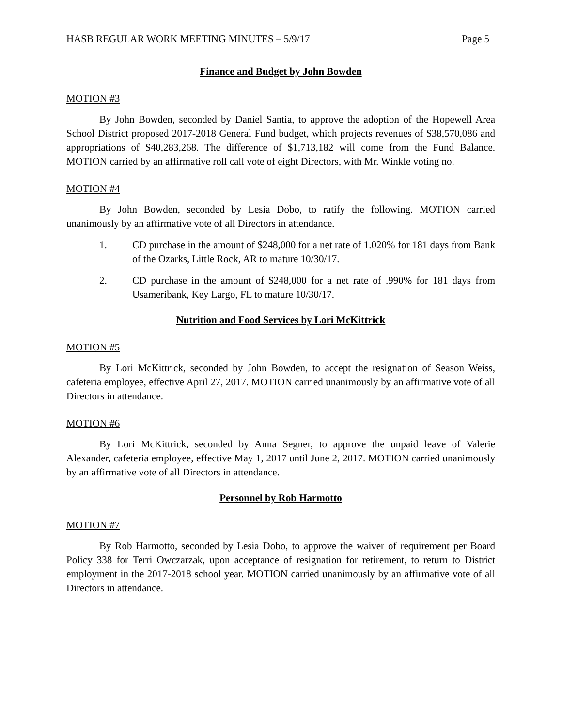HASB REGULAR WORK MEETING MINUTES – 5/9/17 Page 5
Finance and Budget by John Bowden
MOTION #3
By John Bowden, seconded by Daniel Santia, to approve the adoption of the Hopewell Area School District proposed 2017-2018 General Fund budget, which projects revenues of $38,570,086 and appropriations of $40,283,268. The difference of $1,713,182 will come from the Fund Balance. MOTION carried by an affirmative roll call vote of eight Directors, with Mr. Winkle voting no.
MOTION #4
By John Bowden, seconded by Lesia Dobo, to ratify the following. MOTION carried unanimously by an affirmative vote of all Directors in attendance.
1. CD purchase in the amount of $248,000 for a net rate of 1.020% for 181 days from Bank of the Ozarks, Little Rock, AR to mature 10/30/17.
2. CD purchase in the amount of $248,000 for a net rate of .990% for 181 days from Usameribank, Key Largo, FL to mature 10/30/17.
Nutrition and Food Services by Lori McKittrick
MOTION #5
By Lori McKittrick, seconded by John Bowden, to accept the resignation of Season Weiss, cafeteria employee, effective April 27, 2017. MOTION carried unanimously by an affirmative vote of all Directors in attendance.
MOTION #6
By Lori McKittrick, seconded by Anna Segner, to approve the unpaid leave of Valerie Alexander, cafeteria employee, effective May 1, 2017 until June 2, 2017. MOTION carried unanimously by an affirmative vote of all Directors in attendance.
Personnel by Rob Harmotto
MOTION #7
By Rob Harmotto, seconded by Lesia Dobo, to approve the waiver of requirement per Board Policy 338 for Terri Owczarzak, upon acceptance of resignation for retirement, to return to District employment in the 2017-2018 school year. MOTION carried unanimously by an affirmative vote of all Directors in attendance.